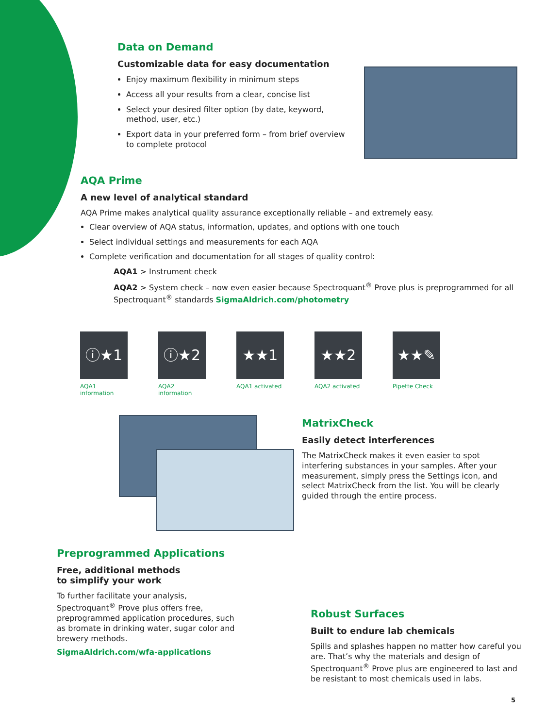Data on Demand
Customizable data for easy documentation
Enjoy maximum flexibility in minimum steps
Access all your results from a clear, concise list
Select your desired filter option (by date, keyword, method, user, etc.)
Export data in your preferred form – from brief overview to complete protocol
AQA Prime
A new level of analytical standard
AQA Prime makes analytical quality assurance exceptionally reliable – and extremely easy.
Clear overview of AQA status, information, updates, and options with one touch
Select individual settings and measurements for each AQA
Complete verification and documentation for all stages of quality control:
AQA1 > Instrument check
AQA2 > System check – now even easier because Spectroquant<sup>®</sup> Prove plus is preprogrammed for all Spectroquant<sup>®</sup> standards SigmaAldrich.com/photometry
ⓘ★1
AQA1
information
ⓘ★2
AQA2
information
★★1
AQA1 activated
★★2
AQA2 activated
★★✎
Pipette Check
MatrixCheck
Easily detect interferences
The MatrixCheck makes it even easier to spot interfering substances in your samples. After your measurement, simply press the Settings icon, and select MatrixCheck from the list. You will be clearly guided through the entire process.
Preprogrammed Applications
Free, additional methods
to simplify your work
To further facilitate your analysis, Spectroquant<sup>®</sup> Prove plus offers free, preprogrammed application procedures, such as bromate in drinking water, sugar color and brewery methods.
SigmaAldrich.com/wfa-applications
Robust Surfaces
Built to endure lab chemicals
Spills and splashes happen no matter how careful you are. That’s why the materials and design of Spectroquant<sup>®</sup> Prove plus are engineered to last and be resistant to most chemicals used in labs.
5